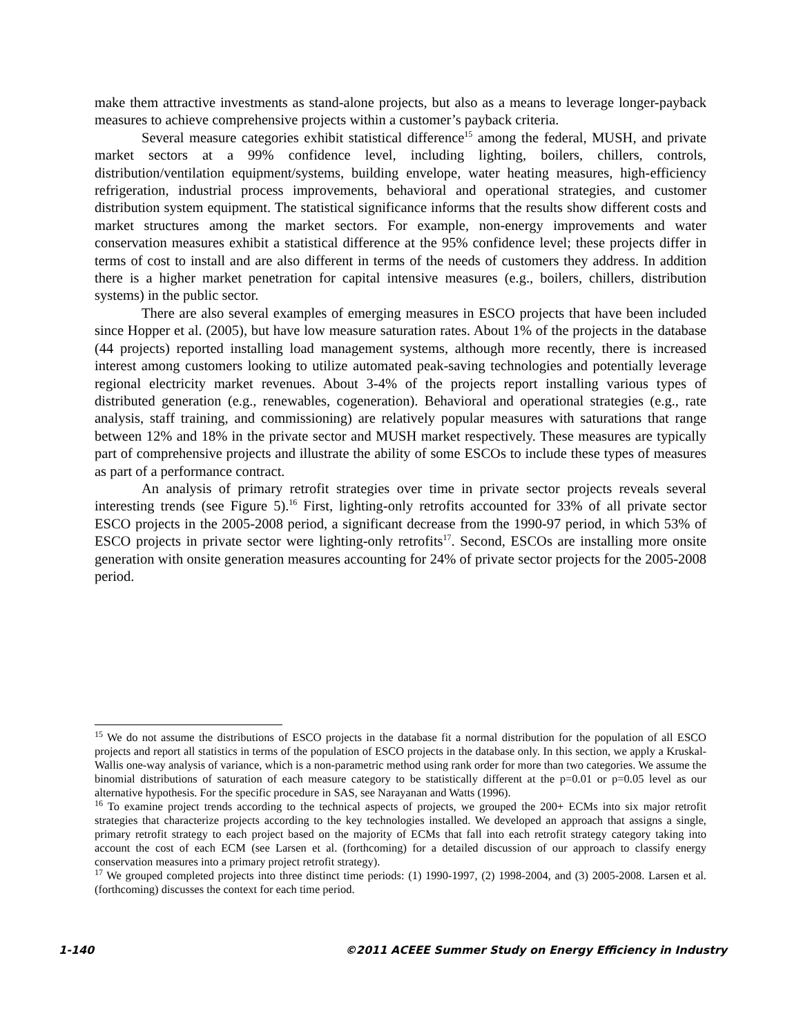make them attractive investments as stand-alone projects, but also as a means to leverage longer-payback measures to achieve comprehensive projects within a customer’s payback criteria.
Several measure categories exhibit statistical difference<sup>15</sup> among the federal, MUSH, and private market sectors at a 99% confidence level, including lighting, boilers, chillers, controls, distribution/ventilation equipment/systems, building envelope, water heating measures, high-efficiency refrigeration, industrial process improvements, behavioral and operational strategies, and customer distribution system equipment. The statistical significance informs that the results show different costs and market structures among the market sectors. For example, non-energy improvements and water conservation measures exhibit a statistical difference at the 95% confidence level; these projects differ in terms of cost to install and are also different in terms of the needs of customers they address. In addition there is a higher market penetration for capital intensive measures (e.g., boilers, chillers, distribution systems) in the public sector.
There are also several examples of emerging measures in ESCO projects that have been included since Hopper et al. (2005), but have low measure saturation rates. About 1% of the projects in the database (44 projects) reported installing load management systems, although more recently, there is increased interest among customers looking to utilize automated peak-saving technologies and potentially leverage regional electricity market revenues. About 3-4% of the projects report installing various types of distributed generation (e.g., renewables, cogeneration). Behavioral and operational strategies (e.g., rate analysis, staff training, and commissioning) are relatively popular measures with saturations that range between 12% and 18% in the private sector and MUSH market respectively. These measures are typically part of comprehensive projects and illustrate the ability of some ESCOs to include these types of measures as part of a performance contract.
An analysis of primary retrofit strategies over time in private sector projects reveals several interesting trends (see Figure 5).<sup>16</sup> First, lighting-only retrofits accounted for 33% of all private sector ESCO projects in the 2005-2008 period, a significant decrease from the 1990-97 period, in which 53% of ESCO projects in private sector were lighting-only retrofits<sup>17</sup>. Second, ESCOs are installing more onsite generation with onsite generation measures accounting for 24% of private sector projects for the 2005-2008 period.
<sup>15</sup> We do not assume the distributions of ESCO projects in the database fit a normal distribution for the population of all ESCO projects and report all statistics in terms of the population of ESCO projects in the database only. In this section, we apply a Kruskal-Wallis one-way analysis of variance, which is a non-parametric method using rank order for more than two categories. We assume the binomial distributions of saturation of each measure category to be statistically different at the p=0.01 or p=0.05 level as our alternative hypothesis. For the specific procedure in SAS, see Narayanan and Watts (1996).
<sup>16</sup> To examine project trends according to the technical aspects of projects, we grouped the 200+ ECMs into six major retrofit strategies that characterize projects according to the key technologies installed. We developed an approach that assigns a single, primary retrofit strategy to each project based on the majority of ECMs that fall into each retrofit strategy category taking into account the cost of each ECM (see Larsen et al. (forthcoming) for a detailed discussion of our approach to classify energy conservation measures into a primary project retrofit strategy).
<sup>17</sup> We grouped completed projects into three distinct time periods: (1) 1990-1997, (2) 1998-2004, and (3) 2005-2008. Larsen et al. (forthcoming) discusses the context for each time period.
1-140 ©2011 ACEEE Summer Study on Energy Efficiency in Industry